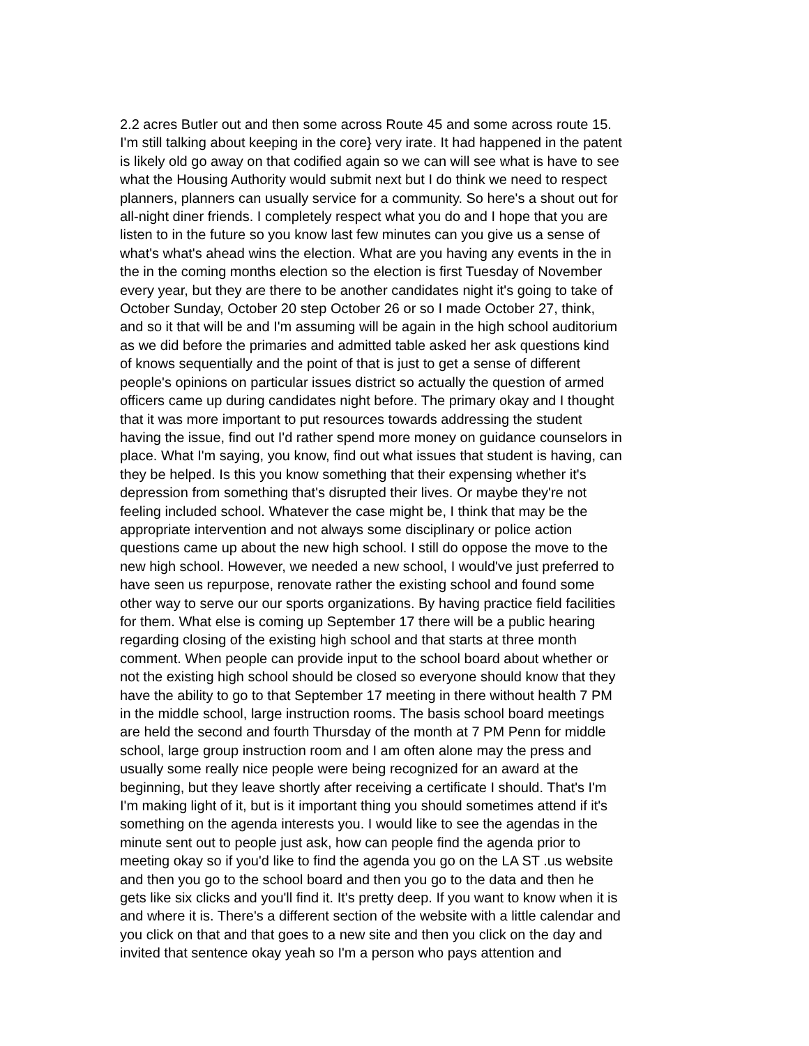2.2 acres Butler out and then some across Route 45 and some across route 15.
I'm still talking about keeping in the core} very irate. It had happened in the patent
is likely old go away on that codified again so we can will see what is have to see
what the Housing Authority would submit next but I do think we need to respect
planners, planners can usually service for a community. So here's a shout out for
all-night diner friends. I completely respect what you do and I hope that you are
listen to in the future so you know last few minutes can you give us a sense of
what's what's ahead wins the election. What are you having any events in the in
the in the coming months election so the election is first Tuesday of November
every year, but they are there to be another candidates night it's going to take of
October Sunday, October 20 step October 26 or so I made October 27, think,
and so it that will be and I'm assuming will be again in the high school auditorium
as we did before the primaries and admitted table asked her ask questions kind
of knows sequentially and the point of that is just to get a sense of different
people's opinions on particular issues district so actually the question of armed
officers came up during candidates night before. The primary okay and I thought
that it was more important to put resources towards addressing the student
having the issue, find out I'd rather spend more money on guidance counselors in
place. What I'm saying, you know, find out what issues that student is having, can
they be helped. Is this you know something that their expensing whether it's
depression from something that's disrupted their lives. Or maybe they're not
feeling included school. Whatever the case might be, I think that may be the
appropriate intervention and not always some disciplinary or police action
questions came up about the new high school. I still do oppose the move to the
new high school. However, we needed a new school, I would've just preferred to
have seen us repurpose, renovate rather the existing school and found some
other way to serve our our sports organizations. By having practice field facilities
for them. What else is coming up September 17 there will be a public hearing
regarding closing of the existing high school and that starts at three month
comment. When people can provide input to the school board about whether or
not the existing high school should be closed so everyone should know that they
have the ability to go to that September 17 meeting in there without health 7 PM
in the middle school, large instruction rooms. The basis school board meetings
are held the second and fourth Thursday of the month at 7 PM Penn for middle
school, large group instruction room and I am often alone may the press and
usually some really nice people were being recognized for an award at the
beginning, but they leave shortly after receiving a certificate I should. That's I'm
I'm making light of it, but is it important thing you should sometimes attend if it's
something on the agenda interests you. I would like to see the agendas in the
minute sent out to people just ask, how can people find the agenda prior to
meeting okay so if you'd like to find the agenda you go on the LA ST .us website
and then you go to the school board and then you go to the data and then he
gets like six clicks and you'll find it. It's pretty deep. If you want to know when it is
and where it is. There's a different section of the website with a little calendar and
you click on that and that goes to a new site and then you click on the day and
invited that sentence okay yeah so I'm a person who pays attention and